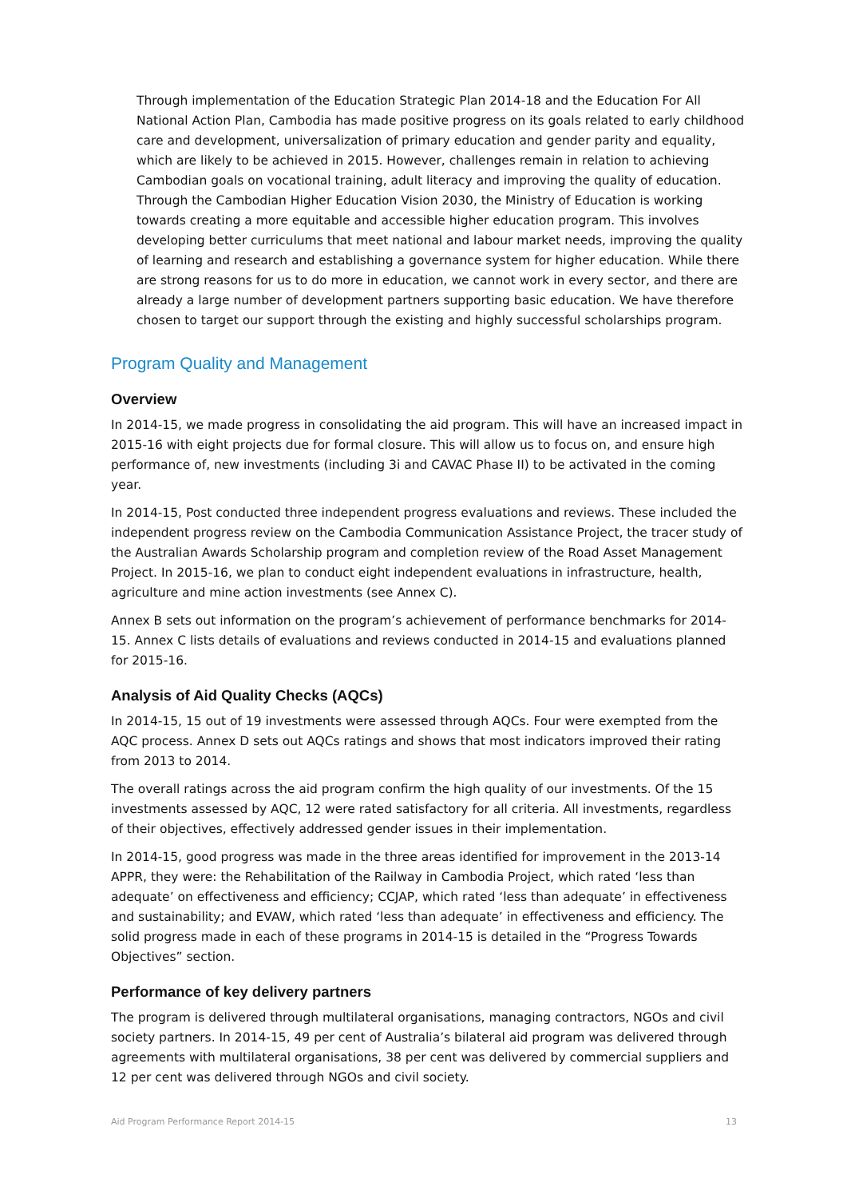Through implementation of the Education Strategic Plan 2014-18 and the Education For All National Action Plan, Cambodia has made positive progress on its goals related to early childhood care and development, universalization of primary education and gender parity and equality, which are likely to be achieved in 2015. However, challenges remain in relation to achieving Cambodian goals on vocational training, adult literacy and improving the quality of education. Through the Cambodian Higher Education Vision 2030, the Ministry of Education is working towards creating a more equitable and accessible higher education program. This involves developing better curriculums that meet national and labour market needs, improving the quality of learning and research and establishing a governance system for higher education. While there are strong reasons for us to do more in education, we cannot work in every sector, and there are already a large number of development partners supporting basic education. We have therefore chosen to target our support through the existing and highly successful scholarships program.
Program Quality and Management
Overview
In 2014-15, we made progress in consolidating the aid program. This will have an increased impact in 2015-16 with eight projects due for formal closure. This will allow us to focus on, and ensure high performance of, new investments (including 3i and CAVAC Phase II) to be activated in the coming year.
In 2014-15, Post conducted three independent progress evaluations and reviews. These included the independent progress review on the Cambodia Communication Assistance Project, the tracer study of the Australian Awards Scholarship program and completion review of the Road Asset Management Project. In 2015-16, we plan to conduct eight independent evaluations in infrastructure, health, agriculture and mine action investments (see Annex C).
Annex B sets out information on the program’s achievement of performance benchmarks for 2014-15. Annex C lists details of evaluations and reviews conducted in 2014-15 and evaluations planned for 2015-16.
Analysis of Aid Quality Checks (AQCs)
In 2014-15, 15 out of 19 investments were assessed through AQCs. Four were exempted from the AQC process. Annex D sets out AQCs ratings and shows that most indicators improved their rating from 2013 to 2014.
The overall ratings across the aid program confirm the high quality of our investments. Of the 15 investments assessed by AQC, 12 were rated satisfactory for all criteria. All investments, regardless of their objectives, effectively addressed gender issues in their implementation.
In 2014-15, good progress was made in the three areas identified for improvement in the 2013-14 APPR, they were: the Rehabilitation of the Railway in Cambodia Project, which rated ‘less than adequate’ on effectiveness and efficiency; CCJAP, which rated ‘less than adequate’ in effectiveness and sustainability; and EVAW, which rated ‘less than adequate’ in effectiveness and efficiency. The solid progress made in each of these programs in 2014-15 is detailed in the “Progress Towards Objectives” section.
Performance of key delivery partners
The program is delivered through multilateral organisations, managing contractors, NGOs and civil society partners. In 2014-15, 49 per cent of Australia’s bilateral aid program was delivered through agreements with multilateral organisations, 38 per cent was delivered by commercial suppliers and 12 per cent was delivered through NGOs and civil society.
Aid Program Performance Report 2014-15 13